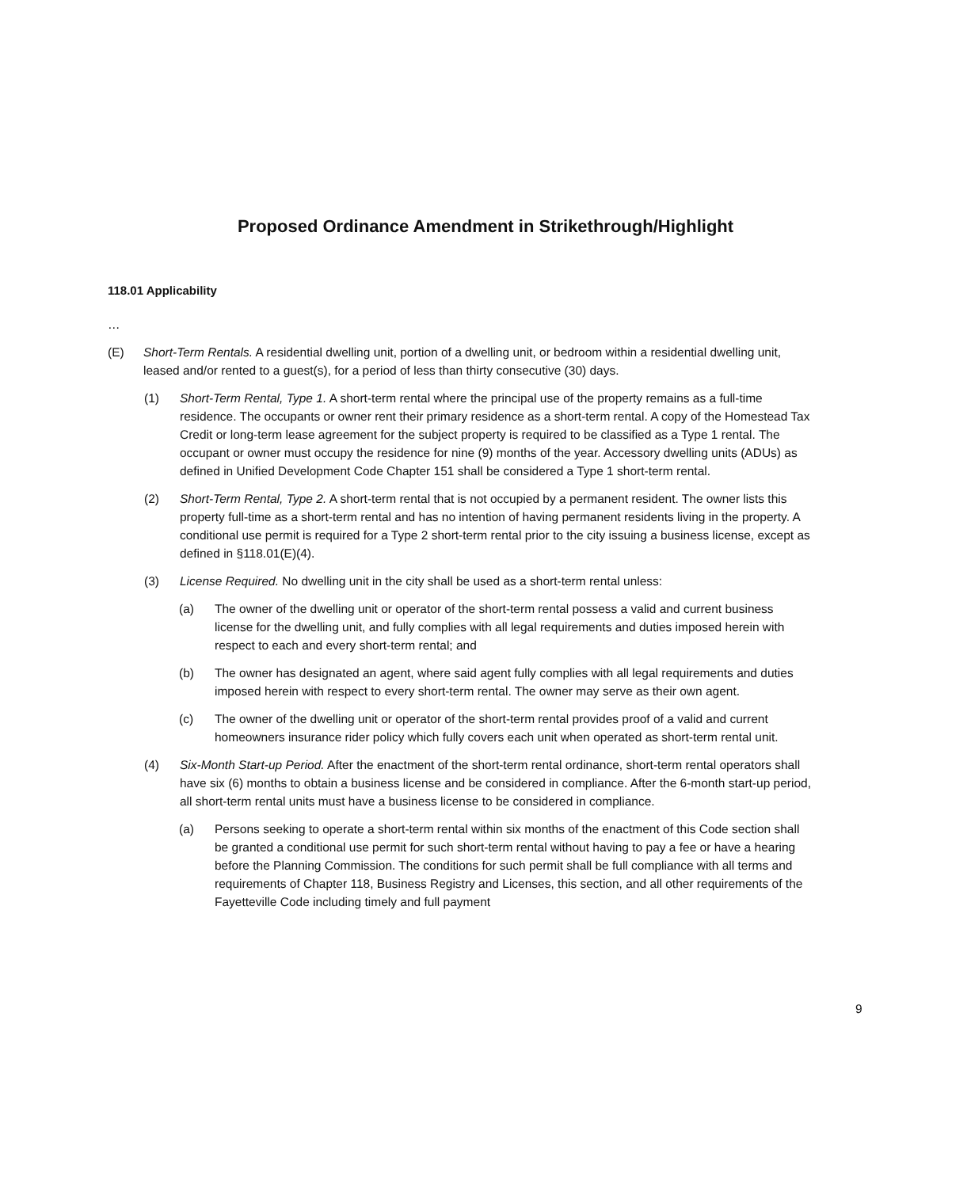Proposed Ordinance Amendment in Strikethrough/Highlight
118.01 Applicability
…
(E) Short-Term Rentals. A residential dwelling unit, portion of a dwelling unit, or bedroom within a residential dwelling unit, leased and/or rented to a guest(s), for a period of less than thirty consecutive (30) days.
(1) Short-Term Rental, Type 1. A short-term rental where the principal use of the property remains as a full-time residence. The occupants or owner rent their primary residence as a short-term rental. A copy of the Homestead Tax Credit or long-term lease agreement for the subject property is required to be classified as a Type 1 rental. The occupant or owner must occupy the residence for nine (9) months of the year. Accessory dwelling units (ADUs) as defined in Unified Development Code Chapter 151 shall be considered a Type 1 short-term rental.
(2) Short-Term Rental, Type 2. A short-term rental that is not occupied by a permanent resident. The owner lists this property full-time as a short-term rental and has no intention of having permanent residents living in the property. A conditional use permit is required for a Type 2 short-term rental prior to the city issuing a business license, except as defined in §118.01(E)(4).
(3) License Required. No dwelling unit in the city shall be used as a short-term rental unless:
(a) The owner of the dwelling unit or operator of the short-term rental possess a valid and current business license for the dwelling unit, and fully complies with all legal requirements and duties imposed herein with respect to each and every short-term rental; and
(b) The owner has designated an agent, where said agent fully complies with all legal requirements and duties imposed herein with respect to every short-term rental. The owner may serve as their own agent.
(c) The owner of the dwelling unit or operator of the short-term rental provides proof of a valid and current homeowners insurance rider policy which fully covers each unit when operated as short-term rental unit.
(4) Six-Month Start-up Period. After the enactment of the short-term rental ordinance, short-term rental operators shall have six (6) months to obtain a business license and be considered in compliance. After the 6-month start-up period, all short-term rental units must have a business license to be considered in compliance.
(a) Persons seeking to operate a short-term rental within six months of the enactment of this Code section shall be granted a conditional use permit for such short-term rental without having to pay a fee or have a hearing before the Planning Commission. The conditions for such permit shall be full compliance with all terms and requirements of Chapter 118, Business Registry and Licenses, this section, and all other requirements of the Fayetteville Code including timely and full payment
9